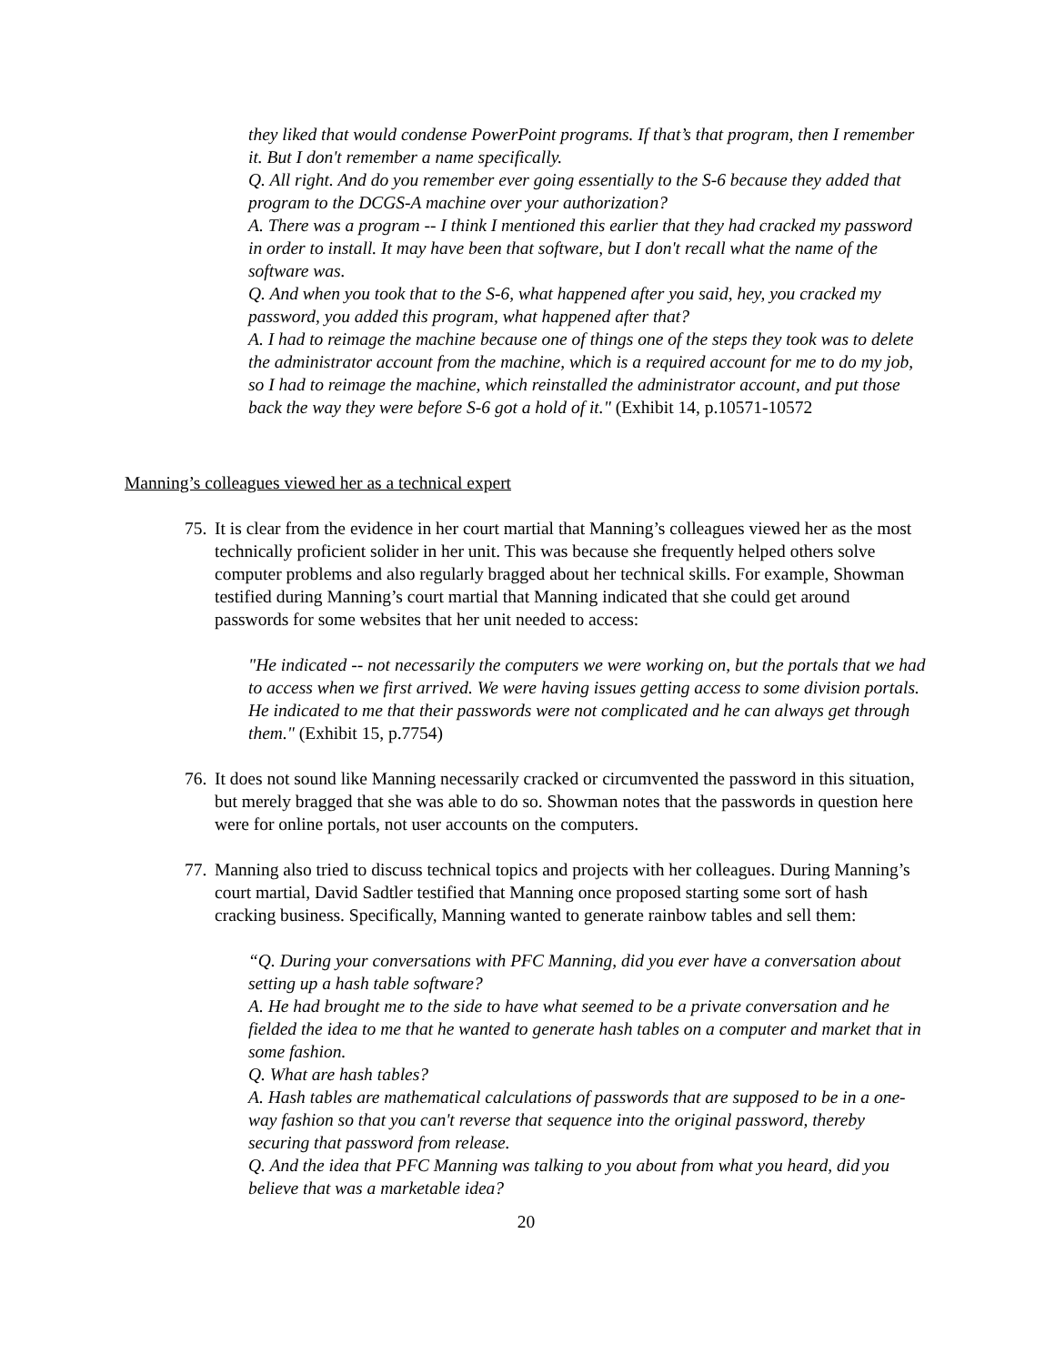they liked that would condense PowerPoint programs. If that’s that program, then I remember it. But I don't remember a name specifically.
Q. All right. And do you remember ever going essentially to the S-6 because they added that program to the DCGS-A machine over your authorization?
A. There was a program -- I think I mentioned this earlier that they had cracked my password in order to install. It may have been that software, but I don't recall what the name of the software was.
Q. And when you took that to the S-6, what happened after you said, hey, you cracked my password, you added this program, what happened after that?
A. I had to reimage the machine because one of things one of the steps they took was to delete the administrator account from the machine, which is a required account for me to do my job, so I had to reimage the machine, which reinstalled the administrator account, and put those back the way they were before S-6 got a hold of it." (Exhibit 14, p.10571-10572
Manning’s colleagues viewed her as a technical expert
75.
It is clear from the evidence in her court martial that Manning’s colleagues viewed her as the most technically proficient solider in her unit. This was because she frequently helped others solve computer problems and also regularly bragged about her technical skills. For example, Showman testified during Manning’s court martial that Manning indicated that she could get around passwords for some websites that her unit needed to access:
"He indicated -- not necessarily the computers we were working on, but the portals that we had to access when we first arrived. We were having issues getting access to some division portals. He indicated to me that their passwords were not complicated and he can always get through them." (Exhibit 15, p.7754)
76.
It does not sound like Manning necessarily cracked or circumvented the password in this situation, but merely bragged that she was able to do so. Showman notes that the passwords in question here were for online portals, not user accounts on the computers.
77.
Manning also tried to discuss technical topics and projects with her colleagues. During Manning’s court martial, David Sadtler testified that Manning once proposed starting some sort of hash cracking business. Specifically, Manning wanted to generate rainbow tables and sell them:
“Q. During your conversations with PFC Manning, did you ever have a conversation about setting up a hash table software?
A. He had brought me to the side to have what seemed to be a private conversation and he fielded the idea to me that he wanted to generate hash tables on a computer and market that in some fashion.
Q. What are hash tables?
A. Hash tables are mathematical calculations of passwords that are supposed to be in a one-way fashion so that you can't reverse that sequence into the original password, thereby securing that password from release.
Q. And the idea that PFC Manning was talking to you about from what you heard, did you believe that was a marketable idea?
20